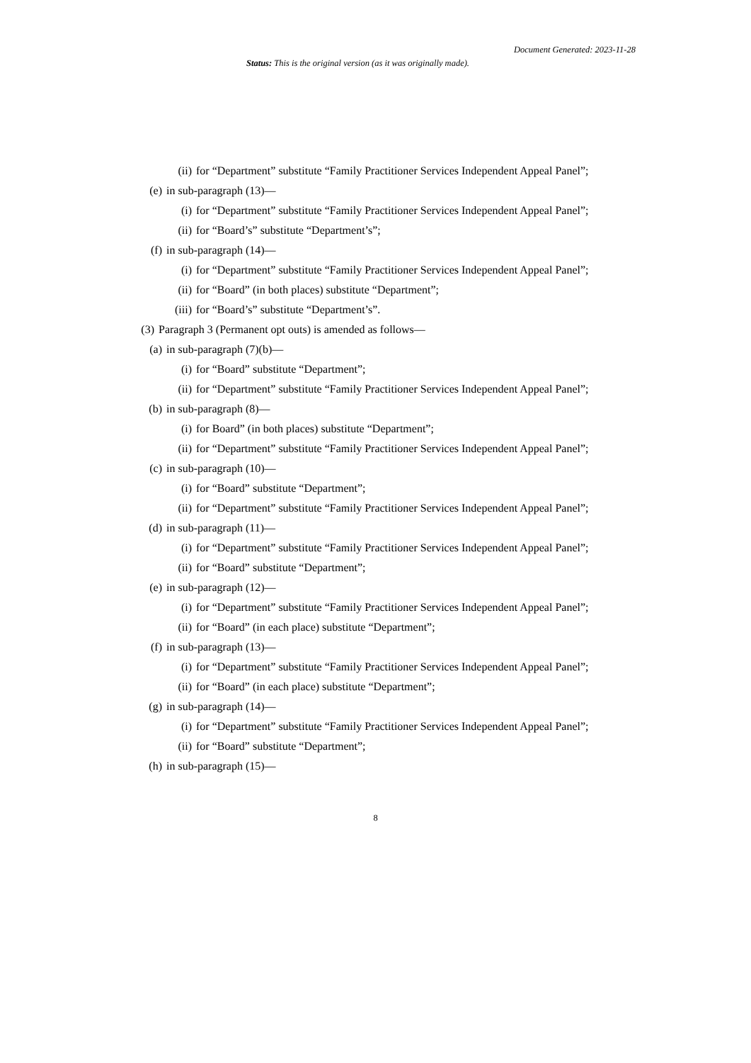Document Generated: 2023-11-28
Status: This is the original version (as it was originally made).
(ii) for “Department” substitute “Family Practitioner Services Independent Appeal Panel”;
(e) in sub-paragraph (13)—
(i) for “Department” substitute “Family Practitioner Services Independent Appeal Panel”;
(ii) for “Board’s” substitute “Department’s”;
(f) in sub-paragraph (14)—
(i) for “Department” substitute “Family Practitioner Services Independent Appeal Panel”;
(ii) for “Board” (in both places) substitute “Department”;
(iii) for “Board’s” substitute “Department’s”.
(3) Paragraph 3 (Permanent opt outs) is amended as follows—
(a) in sub-paragraph (7)(b)—
(i) for “Board” substitute “Department”;
(ii) for “Department” substitute “Family Practitioner Services Independent Appeal Panel”;
(b) in sub-paragraph (8)—
(i) for Board” (in both places) substitute “Department”;
(ii) for “Department” substitute “Family Practitioner Services Independent Appeal Panel”;
(c) in sub-paragraph (10)—
(i) for “Board” substitute “Department”;
(ii) for “Department” substitute “Family Practitioner Services Independent Appeal Panel”;
(d) in sub-paragraph (11)—
(i) for “Department” substitute “Family Practitioner Services Independent Appeal Panel”;
(ii) for “Board” substitute “Department”;
(e) in sub-paragraph (12)—
(i) for “Department” substitute “Family Practitioner Services Independent Appeal Panel”;
(ii) for “Board” (in each place) substitute “Department”;
(f) in sub-paragraph (13)—
(i) for “Department” substitute “Family Practitioner Services Independent Appeal Panel”;
(ii) for “Board” (in each place) substitute “Department”;
(g) in sub-paragraph (14)—
(i) for “Department” substitute “Family Practitioner Services Independent Appeal Panel”;
(ii) for “Board” substitute “Department”;
(h) in sub-paragraph (15)—
8